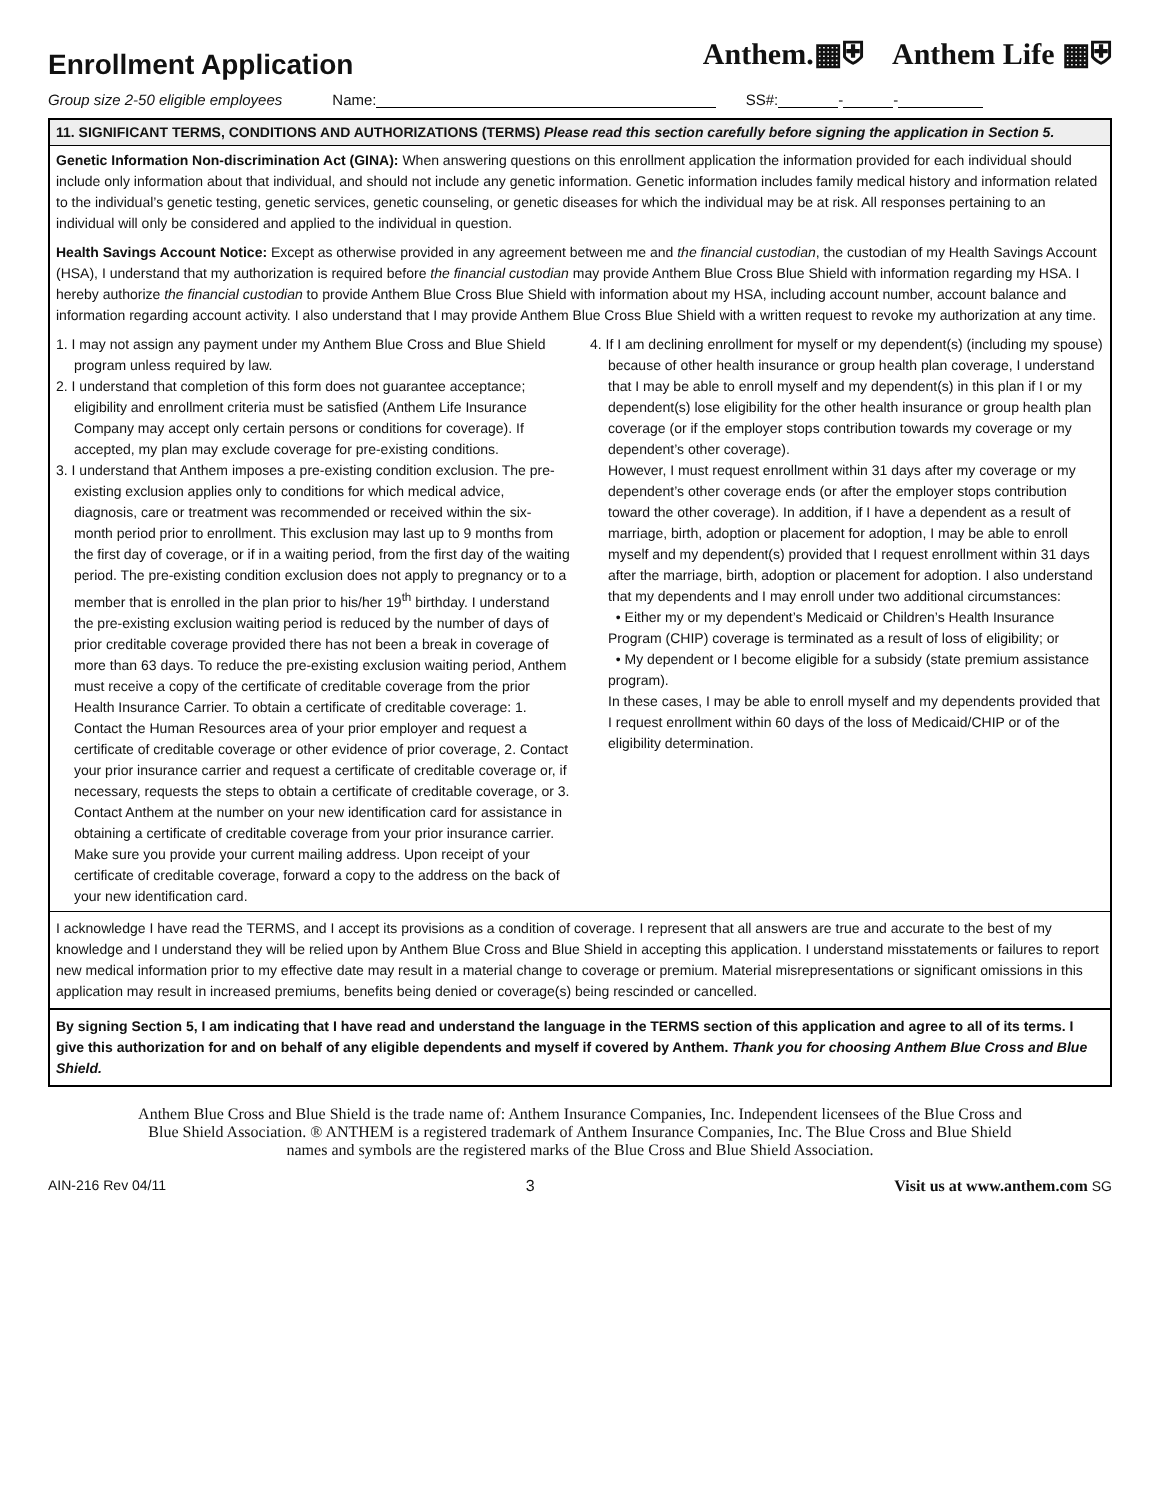Enrollment Application
Anthem.▦⛨ Anthem Life ▦⛨
Group size 2-50 eligible employees Name: SS#: - -
11. SIGNIFICANT TERMS, CONDITIONS AND AUTHORIZATIONS (TERMS) Please read this section carefully before signing the application in Section 5.
Genetic Information Non-discrimination Act (GINA): When answering questions on this enrollment application the information provided for each individual should include only information about that individual, and should not include any genetic information. Genetic information includes family medical history and information related to the individual’s genetic testing, genetic services, genetic counseling, or genetic diseases for which the individual may be at risk. All responses pertaining to an individual will only be considered and applied to the individual in question.
Health Savings Account Notice: Except as otherwise provided in any agreement between me and the financial custodian, the custodian of my Health Savings Account (HSA), I understand that my authorization is required before the financial custodian may provide Anthem Blue Cross Blue Shield with information regarding my HSA. I hereby authorize the financial custodian to provide Anthem Blue Cross Blue Shield with information about my HSA, including account number, account balance and information regarding account activity. I also understand that I may provide Anthem Blue Cross Blue Shield with a written request to revoke my authorization at any time.
1. I may not assign any payment under my Anthem Blue Cross and Blue Shield program unless required by law.
2. I understand that completion of this form does not guarantee acceptance; eligibility and enrollment criteria must be satisfied (Anthem Life Insurance Company may accept only certain persons or conditions for coverage). If accepted, my plan may exclude coverage for pre-existing conditions.
3. I understand that Anthem imposes a pre-existing condition exclusion. The pre-existing exclusion applies only to conditions for which medical advice, diagnosis, care or treatment was recommended or received within the six-month period prior to enrollment. This exclusion may last up to 9 months from the first day of coverage, or if in a waiting period, from the first day of the waiting period. The pre-existing condition exclusion does not apply to pregnancy or to a member that is enrolled in the plan prior to his/her 19<sup>th</sup> birthday. I understand the pre-existing exclusion waiting period is reduced by the number of days of prior creditable coverage provided there has not been a break in coverage of more than 63 days. To reduce the pre-existing exclusion waiting period, Anthem must receive a copy of the certificate of creditable coverage from the prior Health Insurance Carrier. To obtain a certificate of creditable coverage: 1. Contact the Human Resources area of your prior employer and request a certificate of creditable coverage or other evidence of prior coverage, 2. Contact your prior insurance carrier and request a certificate of creditable coverage or, if necessary, requests the steps to obtain a certificate of creditable coverage, or 3. Contact Anthem at the number on your new identification card for assistance in obtaining a certificate of creditable coverage from your prior insurance carrier. Make sure you provide your current mailing address. Upon receipt of your certificate of creditable coverage, forward a copy to the address on the back of your new identification card.
4. If I am declining enrollment for myself or my dependent(s) (including my spouse) because of other health insurance or group health plan coverage, I understand that I may be able to enroll myself and my dependent(s) in this plan if I or my dependent(s) lose eligibility for the other health insurance or group health plan coverage (or if the employer stops contribution towards my coverage or my dependent’s other coverage).
However, I must request enrollment within 31 days after my coverage or my dependent’s other coverage ends (or after the employer stops contribution toward the other coverage). In addition, if I have a dependent as a result of marriage, birth, adoption or placement for adoption, I may be able to enroll myself and my dependent(s) provided that I request enrollment within 31 days after the marriage, birth, adoption or placement for adoption. I also understand that my dependents and I may enroll under two additional circumstances:
• Either my or my dependent’s Medicaid or Children’s Health Insurance Program (CHIP) coverage is terminated as a result of loss of eligibility; or
• My dependent or I become eligible for a subsidy (state premium assistance program).
In these cases, I may be able to enroll myself and my dependents provided that I request enrollment within 60 days of the loss of Medicaid/CHIP or of the eligibility determination.
I acknowledge I have read the TERMS, and I accept its provisions as a condition of coverage. I represent that all answers are true and accurate to the best of my knowledge and I understand they will be relied upon by Anthem Blue Cross and Blue Shield in accepting this application. I understand misstatements or failures to report new medical information prior to my effective date may result in a material change to coverage or premium. Material misrepresentations or significant omissions in this application may result in increased premiums, benefits being denied or coverage(s) being rescinded or cancelled.
By signing Section 5, I am indicating that I have read and understand the language in the TERMS section of this application and agree to all of its terms. I give this authorization for and on behalf of any eligible dependents and myself if covered by Anthem. Thank you for choosing Anthem Blue Cross and Blue Shield.
Anthem Blue Cross and Blue Shield is the trade name of: Anthem Insurance Companies, Inc. Independent licensees of the Blue Cross and Blue Shield Association. ® ANTHEM is a registered trademark of Anthem Insurance Companies, Inc. The Blue Cross and Blue Shield names and symbols are the registered marks of the Blue Cross and Blue Shield Association.
AIN-216 Rev 04/11 3 Visit us at www.anthem.com SG